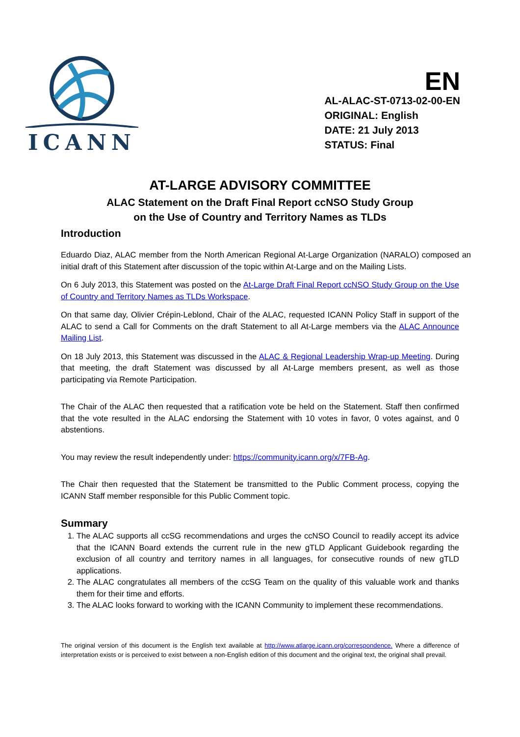ICANN
EN
AL-ALAC-ST-0713-02-00-EN
ORIGINAL: English
DATE: 21 July 2013
STATUS: Final
AT-LARGE ADVISORY COMMITTEE
ALAC Statement on the Draft Final Report ccNSO Study Group
on the Use of Country and Territory Names as TLDs
Introduction
Eduardo Diaz, ALAC member from the North American Regional At-Large Organization (NARALO) composed an initial draft of this Statement after discussion of the topic within At-Large and on the Mailing Lists.
On 6 July 2013, this Statement was posted on the At-Large Draft Final Report ccNSO Study Group on the Use of Country and Territory Names as TLDs Workspace.
On that same day, Olivier Crépin-Leblond, Chair of the ALAC, requested ICANN Policy Staff in support of the ALAC to send a Call for Comments on the draft Statement to all At-Large members via the ALAC Announce Mailing List.
On 18 July 2013, this Statement was discussed in the ALAC & Regional Leadership Wrap-up Meeting. During that meeting, the draft Statement was discussed by all At-Large members present, as well as those participating via Remote Participation.
The Chair of the ALAC then requested that a ratification vote be held on the Statement. Staff then confirmed that the vote resulted in the ALAC endorsing the Statement with 10 votes in favor, 0 votes against, and 0 abstentions.
You may review the result independently under: https://community.icann.org/x/7FB-Ag.
The Chair then requested that the Statement be transmitted to the Public Comment process, copying the ICANN Staff member responsible for this Public Comment topic.
Summary
1. The ALAC supports all ccSG recommendations and urges the ccNSO Council to readily accept its advice that the ICANN Board extends the current rule in the new gTLD Applicant Guidebook regarding the exclusion of all country and territory names in all languages, for consecutive rounds of new gTLD applications.
2. The ALAC congratulates all members of the ccSG Team on the quality of this valuable work and thanks them for their time and efforts.
3. The ALAC looks forward to working with the ICANN Community to implement these recommendations.
The original version of this document is the English text available at http://www.atlarge.icann.org/correspondence. Where a difference of interpretation exists or is perceived to exist between a non-English edition of this document and the original text, the original shall prevail.